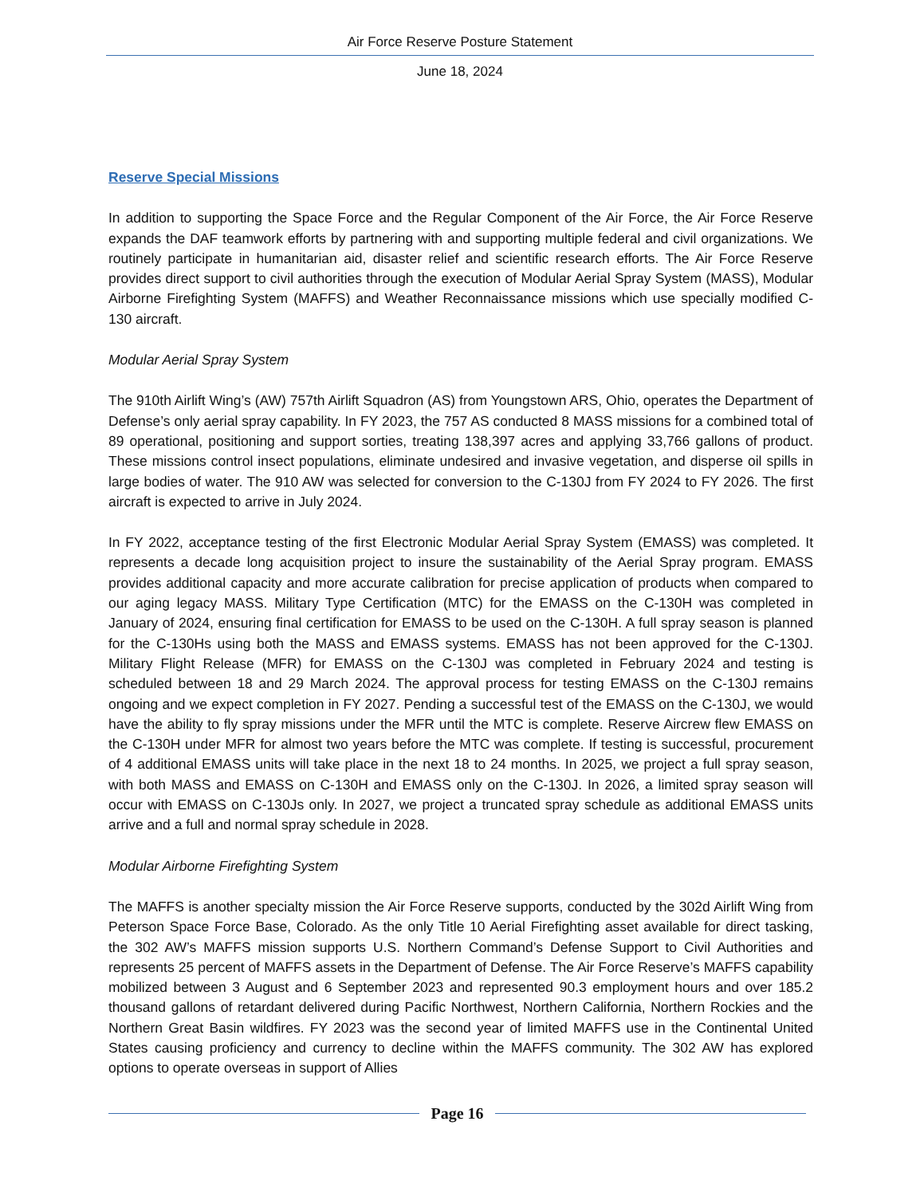Air Force Reserve Posture Statement
June 18, 2024
Reserve Special Missions
In addition to supporting the Space Force and the Regular Component of the Air Force, the Air Force Reserve expands the DAF teamwork efforts by partnering with and supporting multiple federal and civil organizations. We routinely participate in humanitarian aid, disaster relief and scientific research efforts. The Air Force Reserve provides direct support to civil authorities through the execution of Modular Aerial Spray System (MASS), Modular Airborne Firefighting System (MAFFS) and Weather Reconnaissance missions which use specially modified C-130 aircraft.
Modular Aerial Spray System
The 910th Airlift Wing’s (AW) 757th Airlift Squadron (AS) from Youngstown ARS, Ohio, operates the Department of Defense’s only aerial spray capability. In FY 2023, the 757 AS conducted 8 MASS missions for a combined total of 89 operational, positioning and support sorties, treating 138,397 acres and applying 33,766 gallons of product. These missions control insect populations, eliminate undesired and invasive vegetation, and disperse oil spills in large bodies of water. The 910 AW was selected for conversion to the C-130J from FY 2024 to FY 2026. The first aircraft is expected to arrive in July 2024.
In FY 2022, acceptance testing of the first Electronic Modular Aerial Spray System (EMASS) was completed. It represents a decade long acquisition project to insure the sustainability of the Aerial Spray program. EMASS provides additional capacity and more accurate calibration for precise application of products when compared to our aging legacy MASS. Military Type Certification (MTC) for the EMASS on the C-130H was completed in January of 2024, ensuring final certification for EMASS to be used on the C-130H. A full spray season is planned for the C-130Hs using both the MASS and EMASS systems. EMASS has not been approved for the C-130J. Military Flight Release (MFR) for EMASS on the C-130J was completed in February 2024 and testing is scheduled between 18 and 29 March 2024. The approval process for testing EMASS on the C-130J remains ongoing and we expect completion in FY 2027. Pending a successful test of the EMASS on the C-130J, we would have the ability to fly spray missions under the MFR until the MTC is complete. Reserve Aircrew flew EMASS on the C-130H under MFR for almost two years before the MTC was complete. If testing is successful, procurement of 4 additional EMASS units will take place in the next 18 to 24 months. In 2025, we project a full spray season, with both MASS and EMASS on C-130H and EMASS only on the C-130J. In 2026, a limited spray season will occur with EMASS on C-130Js only. In 2027, we project a truncated spray schedule as additional EMASS units arrive and a full and normal spray schedule in 2028.
Modular Airborne Firefighting System
The MAFFS is another specialty mission the Air Force Reserve supports, conducted by the 302d Airlift Wing from Peterson Space Force Base, Colorado. As the only Title 10 Aerial Firefighting asset available for direct tasking, the 302 AW’s MAFFS mission supports U.S. Northern Command’s Defense Support to Civil Authorities and represents 25 percent of MAFFS assets in the Department of Defense. The Air Force Reserve’s MAFFS capability mobilized between 3 August and 6 September 2023 and represented 90.3 employment hours and over 185.2 thousand gallons of retardant delivered during Pacific Northwest, Northern California, Northern Rockies and the Northern Great Basin wildfires. FY 2023 was the second year of limited MAFFS use in the Continental United States causing proficiency and currency to decline within the MAFFS community. The 302 AW has explored options to operate overseas in support of Allies
Page 16